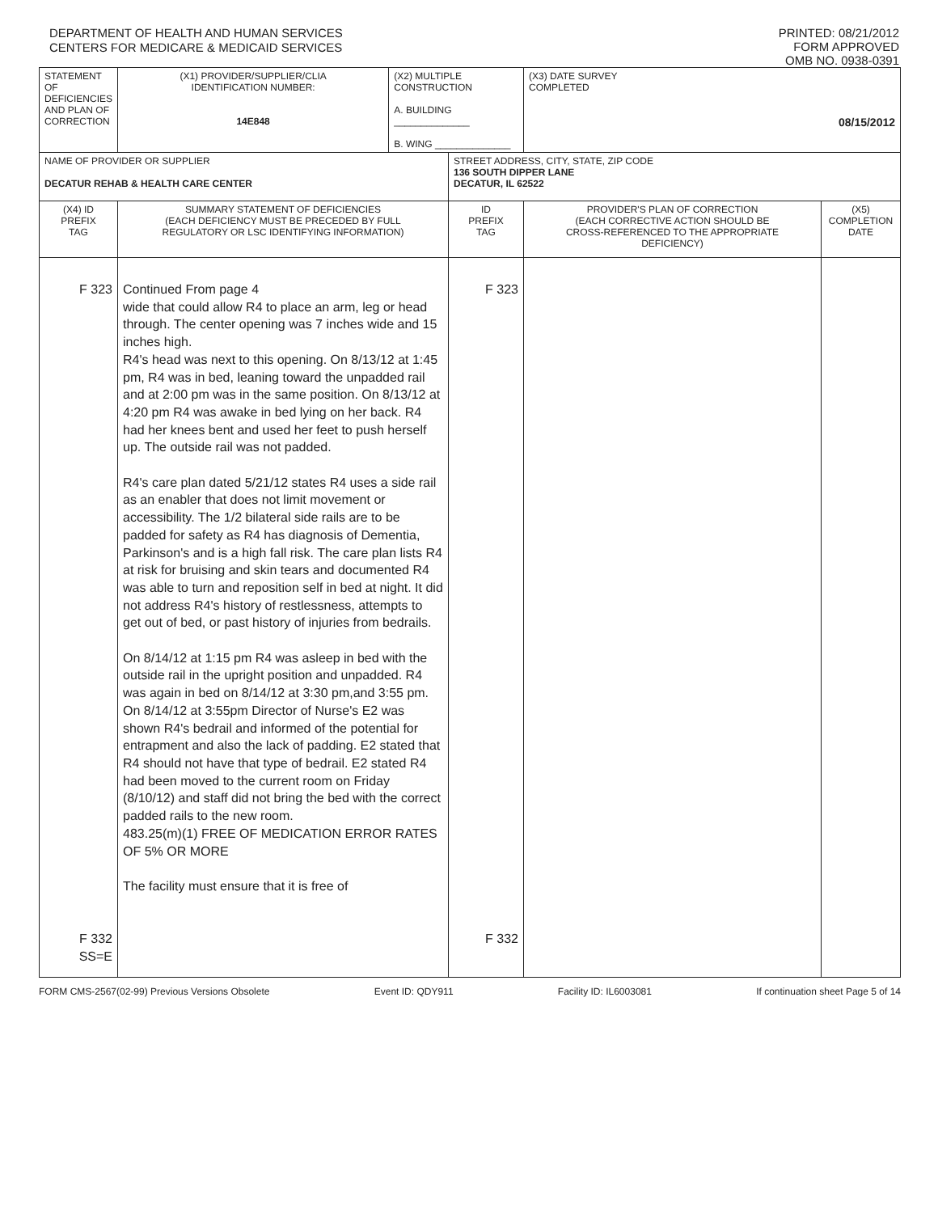DEPARTMENT OF HEALTH AND HUMAN SERVICES
CENTERS FOR MEDICARE & MEDICAID SERVICES
PRINTED: 08/21/2012
FORM APPROVED
OMB NO. 0938-0391
| STATEMENT OF DEFICIENCIES AND PLAN OF CORRECTION | (X1) PROVIDER/SUPPLIER/CLIA IDENTIFICATION NUMBER: 14E848 | (X2) MULTIPLE CONSTRUCTION A. BUILDING ______________ B. WING ______________ | | (X3) DATE SURVEY COMPLETED 08/15/2012 | |
| NAME OF PROVIDER OR SUPPLIER DECATUR REHAB & HEALTH CARE CENTER | | | STREET ADDRESS, CITY, STATE, ZIP CODE 136 SOUTH DIPPER LANE DECATUR, IL 62522 | | |
| (X4) ID PREFIX TAG | SUMMARY STATEMENT OF DEFICIENCIES (EACH DEFICIENCY MUST BE PRECEDED BY FULL REGULATORY OR LSC IDENTIFYING INFORMATION) | | ID PREFIX TAG | PROVIDER'S PLAN OF CORRECTION (EACH CORRECTIVE ACTION SHOULD BE CROSS-REFERENCED TO THE APPROPRIATE DEFICIENCY) | (X5) COMPLETION DATE |
| F 323 F 332 SS=E | Continued From page 4 wide that could allow R4 to place an arm, leg or head through. The center opening was 7 inches wide and 15 inches high. R4's head was next to this opening. On 8/13/12 at 1:45 pm, R4 was in bed, leaning toward the unpadded rail and at 2:00 pm was in the same position. On 8/13/12 at 4:20 pm R4 was awake in bed lying on her back. R4 had her knees bent and used her feet to push herself up. The outside rail was not padded. R4's care plan dated 5/21/12 states R4 uses a side rail as an enabler that does not limit movement or accessibility. The 1/2 bilateral side rails are to be padded for safety as R4 has diagnosis of Dementia, Parkinson's and is a high fall risk. The care plan lists R4 at risk for bruising and skin tears and documented R4 was able to turn and reposition self in bed at night. It did not address R4's history of restlessness, attempts to get out of bed, or past history of injuries from bedrails. On 8/14/12 at 1:15 pm R4 was asleep in bed with the outside rail in the upright position and unpadded. R4 was again in bed on 8/14/12 at 3:30 pm,and 3:55 pm. On 8/14/12 at 3:55pm Director of Nurse's E2 was shown R4's bedrail and informed of the potential for entrapment and also the lack of padding. E2 stated that R4 should not have that type of bedrail. E2 stated R4 had been moved to the current room on Friday (8/10/12) and staff did not bring the bed with the correct padded rails to the new room. 483.25(m)(1) FREE OF MEDICATION ERROR RATES OF 5% OR MORE The facility must ensure that it is free of | | F 323 F 332 | | |
FORM CMS-2567(02-99) Previous Versions Obsolete Event ID: QDY911 Facility ID: IL6003081 If continuation sheet Page 5 of 14